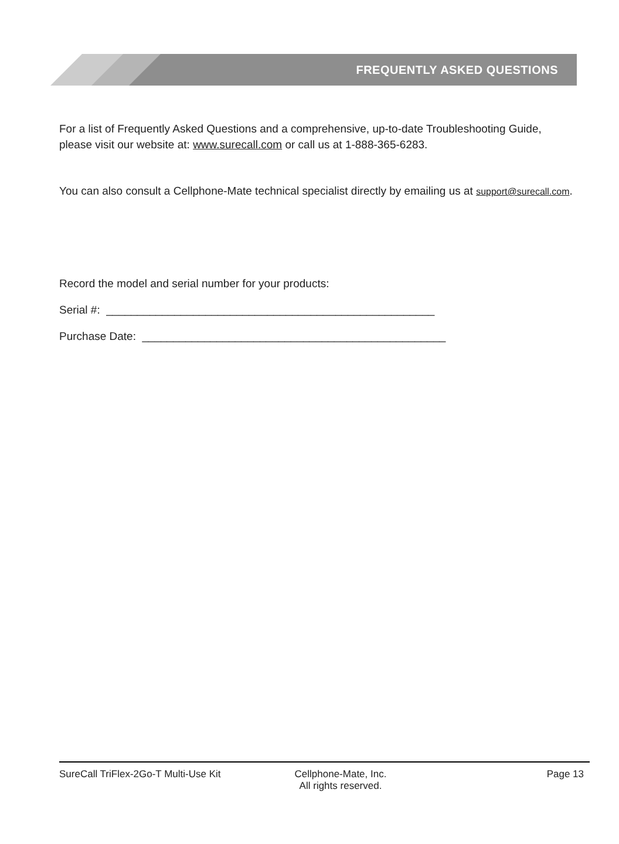FREQUENTLY ASKED QUESTIONS
For a list of Frequently Asked Questions and a comprehensive, up-to-date Troubleshooting Guide, please visit our website at: www.surecall.com or call us at 1-888-365-6283.
You can also consult a Cellphone-Mate technical specialist directly by emailing us at support@surecall.com.
Record the model and serial number for your products:
Serial #: _____________________________________________________
Purchase Date: _________________________________________________
SureCall TriFlex-2Go-T Multi-Use Kit Cellphone-Mate, Inc.
All rights reserved.
Page 13